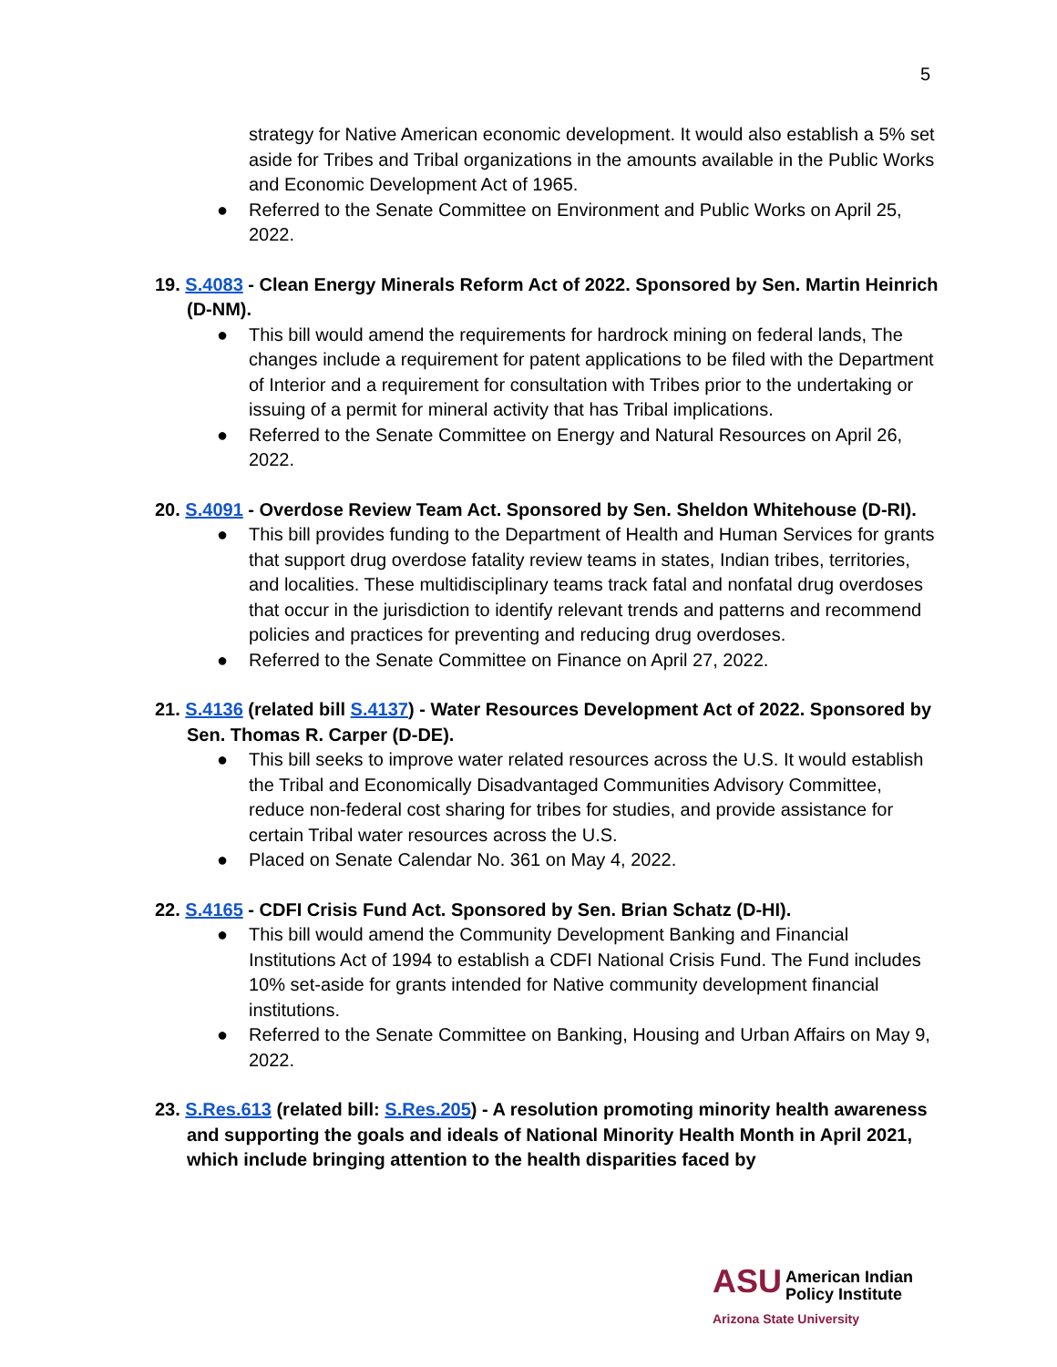5
strategy for Native American economic development. It would also establish a 5% set aside for Tribes and Tribal organizations in the amounts available in the Public Works and Economic Development Act of 1965.
● Referred to the Senate Committee on Environment and Public Works on April 25, 2022.
19. S.4083 - Clean Energy Minerals Reform Act of 2022. Sponsored by Sen. Martin Heinrich (D-NM).
● This bill would amend the requirements for hardrock mining on federal lands, The changes include a requirement for patent applications to be filed with the Department of Interior and a requirement for consultation with Tribes prior to the undertaking or issuing of a permit for mineral activity that has Tribal implications.
● Referred to the Senate Committee on Energy and Natural Resources on April 26, 2022.
20. S.4091 - Overdose Review Team Act. Sponsored by Sen. Sheldon Whitehouse (D-RI).
● This bill provides funding to the Department of Health and Human Services for grants that support drug overdose fatality review teams in states, Indian tribes, territories, and localities. These multidisciplinary teams track fatal and nonfatal drug overdoses that occur in the jurisdiction to identify relevant trends and patterns and recommend policies and practices for preventing and reducing drug overdoses.
● Referred to the Senate Committee on Finance on April 27, 2022.
21. S.4136 (related bill S.4137) - Water Resources Development Act of 2022. Sponsored by Sen. Thomas R. Carper (D-DE).
● This bill seeks to improve water related resources across the U.S. It would establish the Tribal and Economically Disadvantaged Communities Advisory Committee, reduce non-federal cost sharing for tribes for studies, and provide assistance for certain Tribal water resources across the U.S.
● Placed on Senate Calendar No. 361 on May 4, 2022.
22. S.4165 - CDFI Crisis Fund Act. Sponsored by Sen. Brian Schatz (D-HI).
● This bill would amend the Community Development Banking and Financial Institutions Act of 1994 to establish a CDFI National Crisis Fund. The Fund includes 10% set-aside for grants intended for Native community development financial institutions.
● Referred to the Senate Committee on Banking, Housing and Urban Affairs on May 9, 2022.
23. S.Res.613 (related bill: S.Res.205) - A resolution promoting minority health awareness and supporting the goals and ideals of National Minority Health Month in April 2021, which include bringing attention to the health disparities faced by
ASU American Indian
Policy Institute
Arizona State University